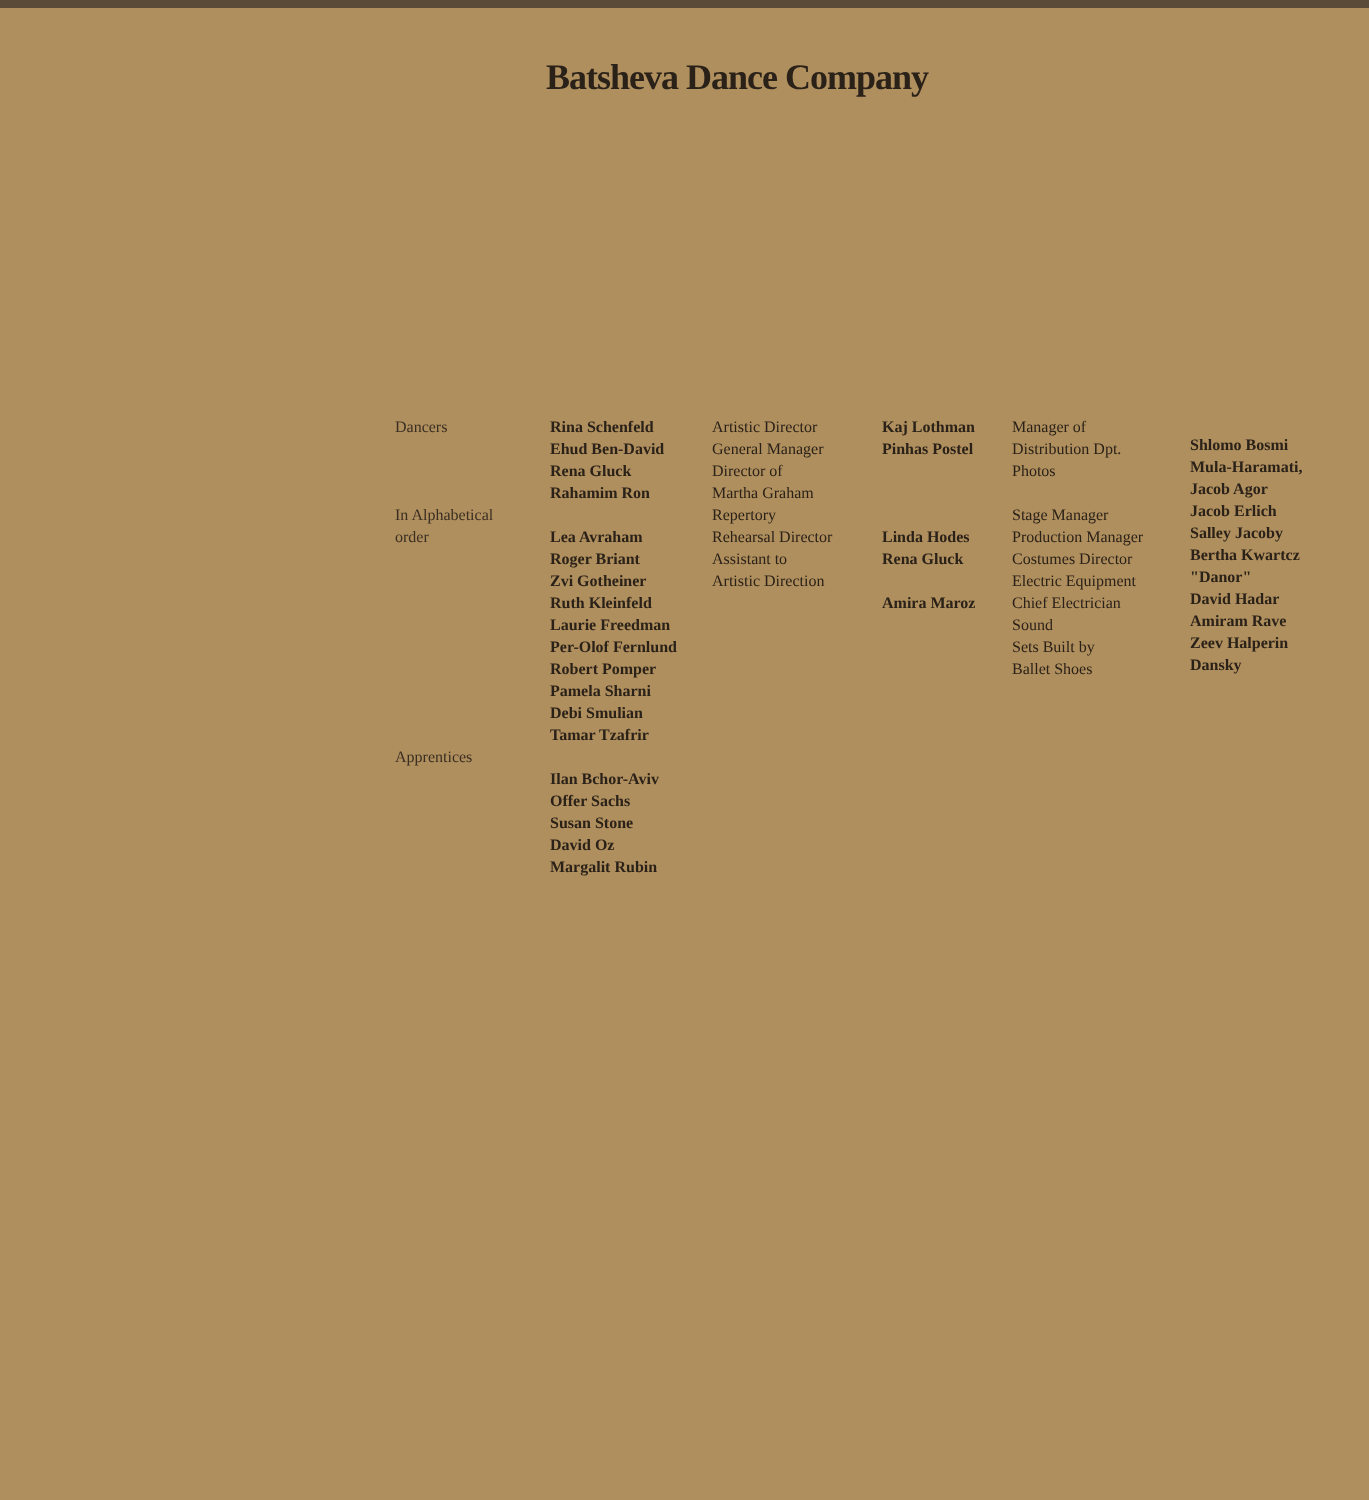Batsheva Dance Company
Dancers In Alphabetical order Apprentices
Rina Schenfeld Ehud Ben-David Rena Gluck Rahamim Ron Lea Avraham Roger Briant Zvi Gotheiner Ruth Kleinfeld Laurie Freedman Per-Olof Fernlund Robert Pomper Pamela Sharni Debi Smulian Tamar Tzafrir Ilan Bchor-Aviv Offer Sachs Susan Stone David Oz Margalit Rubin
Artistic Director General Manager Director of Martha Graham Repertory Rehearsal Director Assistant to Artistic Direction
Kaj Lothman Pinhas Postel Linda Hodes Rena Gluck Amira Maroz
Manager of Distribution Dpt. Photos Stage Manager Production Manager Costumes Director Electric Equipment Chief Electrician Sound Sets Built by Ballet Shoes
Shlomo Bosmi Mula-Haramati, Jacob Agor Jacob Erlich Salley Jacoby Bertha Kwartcz "Danor" David Hadar Amiram Rave Zeev Halperin Dansky